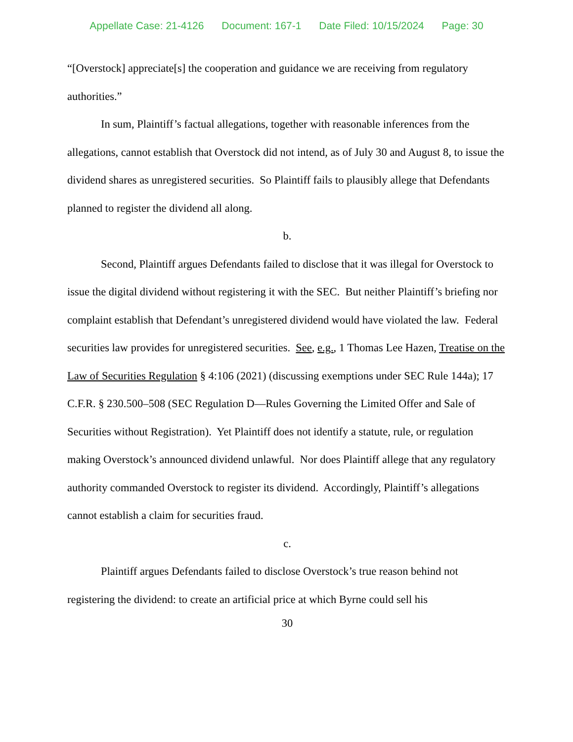Appellate Case: 21-4126 Document: 167-1 Date Filed: 10/15/2024 Page: 30
“[Overstock] appreciate[s] the cooperation and guidance we are receiving from regulatory authorities.”
In sum, Plaintiff’s factual allegations, together with reasonable inferences from the allegations, cannot establish that Overstock did not intend, as of July 30 and August 8, to issue the dividend shares as unregistered securities. So Plaintiff fails to plausibly allege that Defendants planned to register the dividend all along.
b.
Second, Plaintiff argues Defendants failed to disclose that it was illegal for Overstock to issue the digital dividend without registering it with the SEC. But neither Plaintiff’s briefing nor complaint establish that Defendant’s unregistered dividend would have violated the law. Federal securities law provides for unregistered securities. See, e.g., 1 Thomas Lee Hazen, Treatise on the Law of Securities Regulation § 4:106 (2021) (discussing exemptions under SEC Rule 144a); 17 C.F.R. § 230.500–508 (SEC Regulation D—Rules Governing the Limited Offer and Sale of Securities without Registration). Yet Plaintiff does not identify a statute, rule, or regulation making Overstock’s announced dividend unlawful. Nor does Plaintiff allege that any regulatory authority commanded Overstock to register its dividend. Accordingly, Plaintiff’s allegations cannot establish a claim for securities fraud.
c.
Plaintiff argues Defendants failed to disclose Overstock’s true reason behind not registering the dividend: to create an artificial price at which Byrne could sell his
30